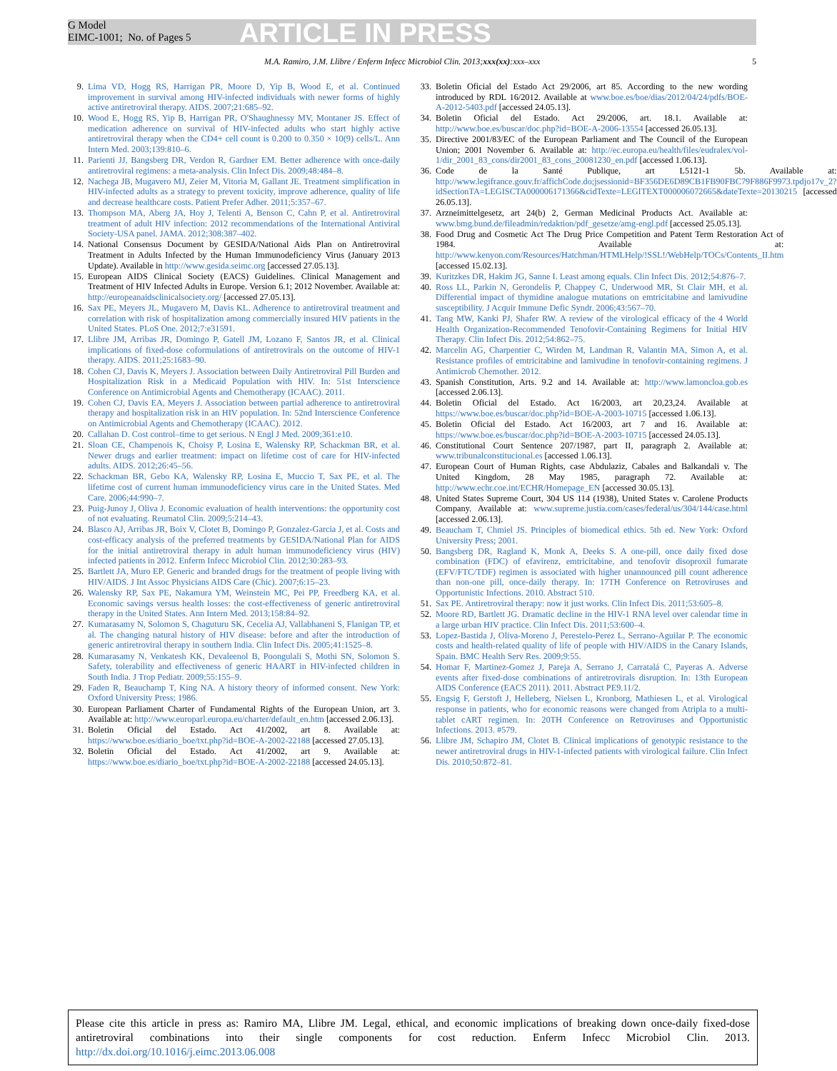G Model
EIMC-1001; No. of Pages 5
ARTICLE IN PRESS
M.A. Ramiro, J.M. Llibre / Enferm Infecc Microbiol Clin. 2013;xxx(xx):xxx–xxx 5
9. Lima VD, Hogg RS, Harrigan PR, Moore D, Yip B, Wood E, et al. Continued improvement in survival among HIV-infected individuals with newer forms of highly active antiretroviral therapy. AIDS. 2007;21:685–92.
10. Wood E, Hogg RS, Yip B, Harrigan PR, O'Shaughnessy MV, Montaner JS. Effect of medication adherence on survival of HIV-infected adults who start highly active antiretroviral therapy when the CD4+ cell count is 0.200 to 0.350 × 10(9) cells/L. Ann Intern Med. 2003;139:810–6.
11. Parienti JJ, Bangsberg DR, Verdon R, Gardner EM. Better adherence with once-daily antiretroviral regimens: a meta-analysis. Clin Infect Dis. 2009;48:484–8.
12. Nachega JB, Mugavero MJ, Zeier M, Vitoria M, Gallant JE. Treatment simplification in HIV-infected adults as a strategy to prevent toxicity, improve adherence, quality of life and decrease healthcare costs. Patient Prefer Adher. 2011;5:357–67.
13. Thompson MA, Aberg JA, Hoy J, Telenti A, Benson C, Cahn P, et al. Antiretroviral treatment of adult HIV infection: 2012 recommendations of the International Antiviral Society-USA panel. JAMA. 2012;308:387–402.
14. National Consensus Document by GESIDA/National Aids Plan on Antiretroviral Treatment in Adults Infected by the Human Immunodeficiency Virus (January 2013 Update). Available in http://www.gesida.seimc.org [accessed 27.05.13].
15. European AIDS Clinical Society (EACS) Guidelines. Clinical Management and Treatment of HIV Infected Adults in Europe. Version 6.1; 2012 November. Available at: http://europeanaidsclinicalsociety.org/ [accessed 27.05.13].
16. Sax PE, Meyers JL, Mugavero M, Davis KL. Adherence to antiretroviral treatment and correlation with risk of hospitalization among commercially insured HIV patients in the United States. PLoS One. 2012;7:e31591.
17. Llibre JM, Arribas JR, Domingo P, Gatell JM, Lozano F, Santos JR, et al. Clinical implications of fixed-dose coformulations of antiretrovirals on the outcome of HIV-1 therapy. AIDS. 2011;25:1683–90.
18. Cohen CJ, Davis K, Meyers J. Association between Daily Antiretroviral Pill Burden and Hospitalization Risk in a Medicaid Population with HIV. In: 51st Interscience Conference on Antimicrobial Agents and Chemotherapy (ICAAC). 2011.
19. Cohen CJ, Davis EA, Meyers J. Association between partial adherence to antiretroviral therapy and hospitalization risk in an HIV population. In: 52nd Interscience Conference on Antimicrobial Agents and Chemotherapy (ICAAC). 2012.
20. Callahan D. Cost control–time to get serious. N Engl J Med. 2009;361:e10.
21. Sloan CE, Champenois K, Choisy P, Losina E, Walensky RP, Schackman BR, et al. Newer drugs and earlier treatment: impact on lifetime cost of care for HIV-infected adults. AIDS. 2012;26:45–56.
22. Schackman BR, Gebo KA, Walensky RP, Losina E, Muccio T, Sax PE, et al. The lifetime cost of current human immunodeficiency virus care in the United States. Med Care. 2006;44:990–7.
23. Puig-Junoy J, Oliva J. Economic evaluation of health interventions: the opportunity cost of not evaluating. Reumatol Clin. 2009;5:214–43.
24. Blasco AJ, Arribas JR, Boix V, Clotet B, Domingo P, Gonzalez-Garcia J, et al. Costs and cost-efficacy analysis of the preferred treatments by GESIDA/National Plan for AIDS for the initial antiretroviral therapy in adult human immunodeficiency virus (HIV) infected patients in 2012. Enferm Infecc Microbiol Clin. 2012;30:283–93.
25. Bartlett JA, Muro EP. Generic and branded drugs for the treatment of people living with HIV/AIDS. J Int Assoc Physicians AIDS Care (Chic). 2007;6:15–23.
26. Walensky RP, Sax PE, Nakamura YM, Weinstein MC, Pei PP, Freedberg KA, et al. Economic savings versus health losses: the cost-effectiveness of generic antiretroviral therapy in the United States. Ann Intern Med. 2013;158:84–92.
27. Kumarasamy N, Solomon S, Chaguturu SK, Cecelia AJ, Vallabhaneni S, Flanigan TP, et al. The changing natural history of HIV disease: before and after the introduction of generic antiretroviral therapy in southern India. Clin Infect Dis. 2005;41:1525–8.
28. Kumarasamy N, Venkatesh KK, Devaleenol B, Poongulali S, Mothi SN, Solomon S. Safety, tolerability and effectiveness of generic HAART in HIV-infected children in South India. J Trop Pediatr. 2009;55:155–9.
29. Faden R, Beauchamp T, King NA. A history theory of informed consent. New York: Oxford University Press; 1986.
30. European Parliament Charter of Fundamental Rights of the European Union, art 3. Available at: http://www.europarl.europa.eu/charter/default_en.htm [accessed 2.06.13].
31. Boletin Oficial del Estado. Act 41/2002, art 8. Available at: https://www.boe.es/diario_boe/txt.php?id=BOE-A-2002-22188 [accessed 27.05.13].
32. Boletin Oficial del Estado. Act 41/2002, art 9. Available at: https://www.boe.es/diario_boe/txt.php?id=BOE-A-2002-22188 [accessed 24.05.13].
33. Boletin Oficial del Estado Act 29/2006, art 85. According to the new wording introduced by RDL 16/2012. Available at www.boe.es/boe/dias/2012/04/24/pdfs/BOE-A-2012-5403.pdf [accessed 24.05.13].
34. Boletin Oficial del Estado. Act 29/2006, art. 18.1. Available at: http://www.boe.es/buscar/doc.php?id=BOE-A-2006-13554 [accessed 26.05.13].
35. Directive 2001/83/EC of the European Parliament and The Council of the European Union; 2001 November 6. Available at: http://ec.europa.eu/health/files/eudralex/vol-1/dir_2001_83_cons/dir2001_83_cons_20081230_en.pdf [accessed 1.06.13].
36. Code de la Santé Publique, art L5121-1 5b. Available at: http://www.legifrance.gouv.fr/affichCode.do;jsessionid=BF356DE6D89CB1FB90FBC79F886F9973.tpdjo17v_2?idSectionTA=LEGISCTA000006171366&cidTexte=LEGITEXT000006072665&dateTexte=20130215 [accessed 26.05.13].
37. Arzneimittelgesetz, art 24(b) 2, German Medicinal Products Act. Available at: www.bmg.bund.de/fileadmin/redaktion/pdf_gesetze/amg-engl.pdf [accessed 25.05.13].
38. Food Drug and Cosmetic Act The Drug Price Competition and Patent Term Restoration Act of 1984. Available at: http://www.kenyon.com/Resources/Hatchman/HTMLHelp/!SSL!/WebHelp/TOCs/Contents_II.htm [accessed 15.02.13].
39. Kuritzkes DR, Hakim JG, Sanne I. Least among equals. Clin Infect Dis. 2012;54:876–7.
40. Ross LL, Parkin N, Gerondelis P, Chappey C, Underwood MR, St Clair MH, et al. Differential impact of thymidine analogue mutations on emtricitabine and lamivudine susceptibility. J Acquir Immune Defic Syndr. 2006;43:567–70.
41. Tang MW, Kanki PJ, Shafer RW. A review of the virological efficacy of the 4 World Health Organization-Recommended Tenofovir-Containing Regimens for Initial HIV Therapy. Clin Infect Dis. 2012;54:862–75.
42. Marcelin AG, Charpentier C, Wirden M, Landman R, Valantin MA, Simon A, et al. Resistance profiles of emtricitabine and lamivudine in tenofovir-containing regimens. J Antimicrob Chemother. 2012.
43. Spanish Constitution, Arts. 9.2 and 14. Available at: http://www.lamoncloa.gob.es [accessed 2.06.13].
44. Boletin Oficial del Estado. Act 16/2003, art 20,23,24. Available at https://www.boe.es/buscar/doc.php?id=BOE-A-2003-10715 [accessed 1.06.13].
45. Boletin Oficial del Estado. Act 16/2003, art 7 and 16. Available at: https://www.boe.es/buscar/doc.php?id=BOE-A-2003-10715 [accessed 24.05.13].
46. Constitutional Court Sentence 207/1987, part II, paragraph 2. Available at: www.tribunalconstitucional.es [accessed 1.06.13].
47. European Court of Human Rights, case Abdulaziz, Cabales and Balkandali v. The United Kingdom, 28 May 1985, paragraph 72. Available at: http://www.echr.coe.int/ECHR/Homepage_EN [accessed 30.05.13].
48. United States Supreme Court, 304 US 114 (1938), United States v. Carolene Products Company. Available at: www.supreme.justia.com/cases/federal/us/304/144/case.html [accessed 2.06.13].
49. Beaucham T, Chmiel JS. Principles of biomedical ethics. 5th ed. New York: Oxford University Press; 2001.
50. Bangsberg DR, Ragland K, Monk A, Deeks S. A one-pill, once daily fixed dose combination (FDC) of efavirenz, emtricitabine, and tenofovir disoproxil fumarate (EFV/FTC/TDF) regimen is associated with higher unannounced pill count adherence than non-one pill, once-daily therapy. In: 17TH Conference on Retroviruses and Opportunistic Infections. 2010. Abstract 510.
51. Sax PE. Antiretroviral therapy: now it just works. Clin Infect Dis. 2011;53:605–8.
52. Moore RD, Bartlett JG. Dramatic decline in the HIV-1 RNA level over calendar time in a large urban HIV practice. Clin Infect Dis. 2011;53:600–4.
53. Lopez-Bastida J, Oliva-Moreno J, Perestelo-Perez L, Serrano-Aguilar P. The economic costs and health-related quality of life of people with HIV/AIDS in the Canary Islands, Spain. BMC Health Serv Res. 2009;9:55.
54. Homar F, Martinez-Gomez J, Pareja A, Serrano J, Carratalá C, Payeras A. Adverse events after fixed-dose combinations of antiretrovirals disruption. In: 13th European AIDS Conference (EACS 2011). 2011. Abstract PE9.11/2.
55. Engsig F, Gerstoft J, Helleberg, Nielsen L, Kronborg, Mathiesen L, et al. Virological response in patients, who for economic reasons were changed from Atripla to a multi-tablet cART regimen. In: 20TH Conference on Retroviruses and Opportunistic Infections. 2013. #579.
56. Llibre JM, Schapiro JM, Clotet B. Clinical implications of genotypic resistance to the newer antiretroviral drugs in HIV-1-infected patients with virological failure. Clin Infect Dis. 2010;50:872–81.
Please cite this article in press as: Ramiro MA, Llibre JM. Legal, ethical, and economic implications of breaking down once-daily fixed-dose antiretroviral combinations into their single components for cost reduction. Enferm Infecc Microbiol Clin. 2013. http://dx.doi.org/10.1016/j.eimc.2013.06.008